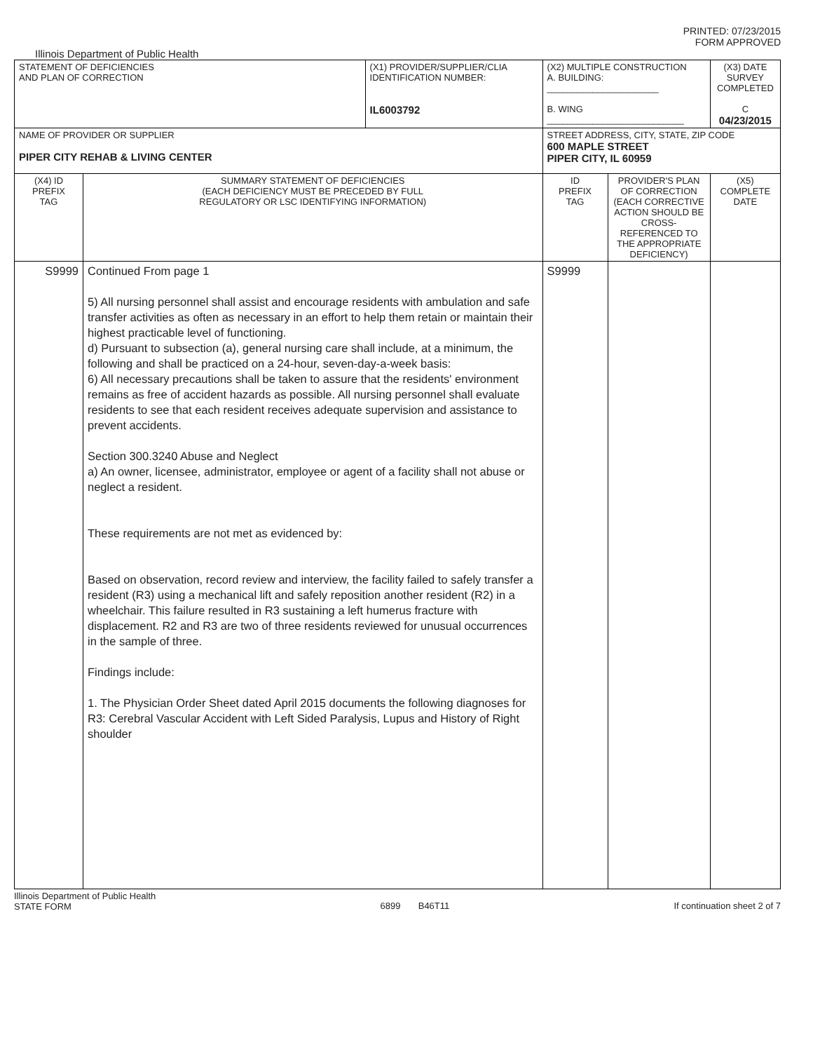PRINTED: 07/23/2015
FORM APPROVED
Illinois Department of Public Health
| STATEMENT OF DEFICIENCIES AND PLAN OF CORRECTION | | (X1) PROVIDER/SUPPLIER/CLIA IDENTIFICATION NUMBER: IL6003792 | (X2) MULTIPLE CONSTRUCTION A. BUILDING: ______________________ B. WING ___________________________ | | (X3) DATE SURVEY COMPLETED C 04/23/2015 |
| NAME OF PROVIDER OR SUPPLIER PIPER CITY REHAB & LIVING CENTER | | | STREET ADDRESS, CITY, STATE, ZIP CODE 600 MAPLE STREET PIPER CITY, IL 60959 | | |
| (X4) ID PREFIX TAG | SUMMARY STATEMENT OF DEFICIENCIES (EACH DEFICIENCY MUST BE PRECEDED BY FULL REGULATORY OR LSC IDENTIFYING INFORMATION) | | ID PREFIX TAG | PROVIDER'S PLAN OF CORRECTION (EACH CORRECTIVE ACTION SHOULD BE CROSS-REFERENCED TO THE APPROPRIATE DEFICIENCY) | (X5) COMPLETE DATE |
| S9999 | Continued From page 1 5) All nursing personnel shall assist and encourage residents with ambulation and safe transfer activities as often as necessary in an effort to help them retain or maintain their highest practicable level of functioning. d) Pursuant to subsection (a), general nursing care shall include, at a minimum, the following and shall be practiced on a 24-hour, seven-day-a-week basis: 6) All necessary precautions shall be taken to assure that the residents' environment remains as free of accident hazards as possible. All nursing personnel shall evaluate residents to see that each resident receives adequate supervision and assistance to prevent accidents. Section 300.3240 Abuse and Neglect a) An owner, licensee, administrator, employee or agent of a facility shall not abuse or neglect a resident. These requirements are not met as evidenced by: Based on observation, record review and interview, the facility failed to safely transfer a resident (R3) using a mechanical lift and safely reposition another resident (R2) in a wheelchair. This failure resulted in R3 sustaining a left humerus fracture with displacement. R2 and R3 are two of three residents reviewed for unusual occurrences in the sample of three. Findings include: 1. The Physician Order Sheet dated April 2015 documents the following diagnoses for R3: Cerebral Vascular Accident with Left Sided Paralysis, Lupus and History of Right shoulder | | S9999 | | |
Illinois Department of Public Health
STATE FORM 6899 B46T11 If continuation sheet 2 of 7